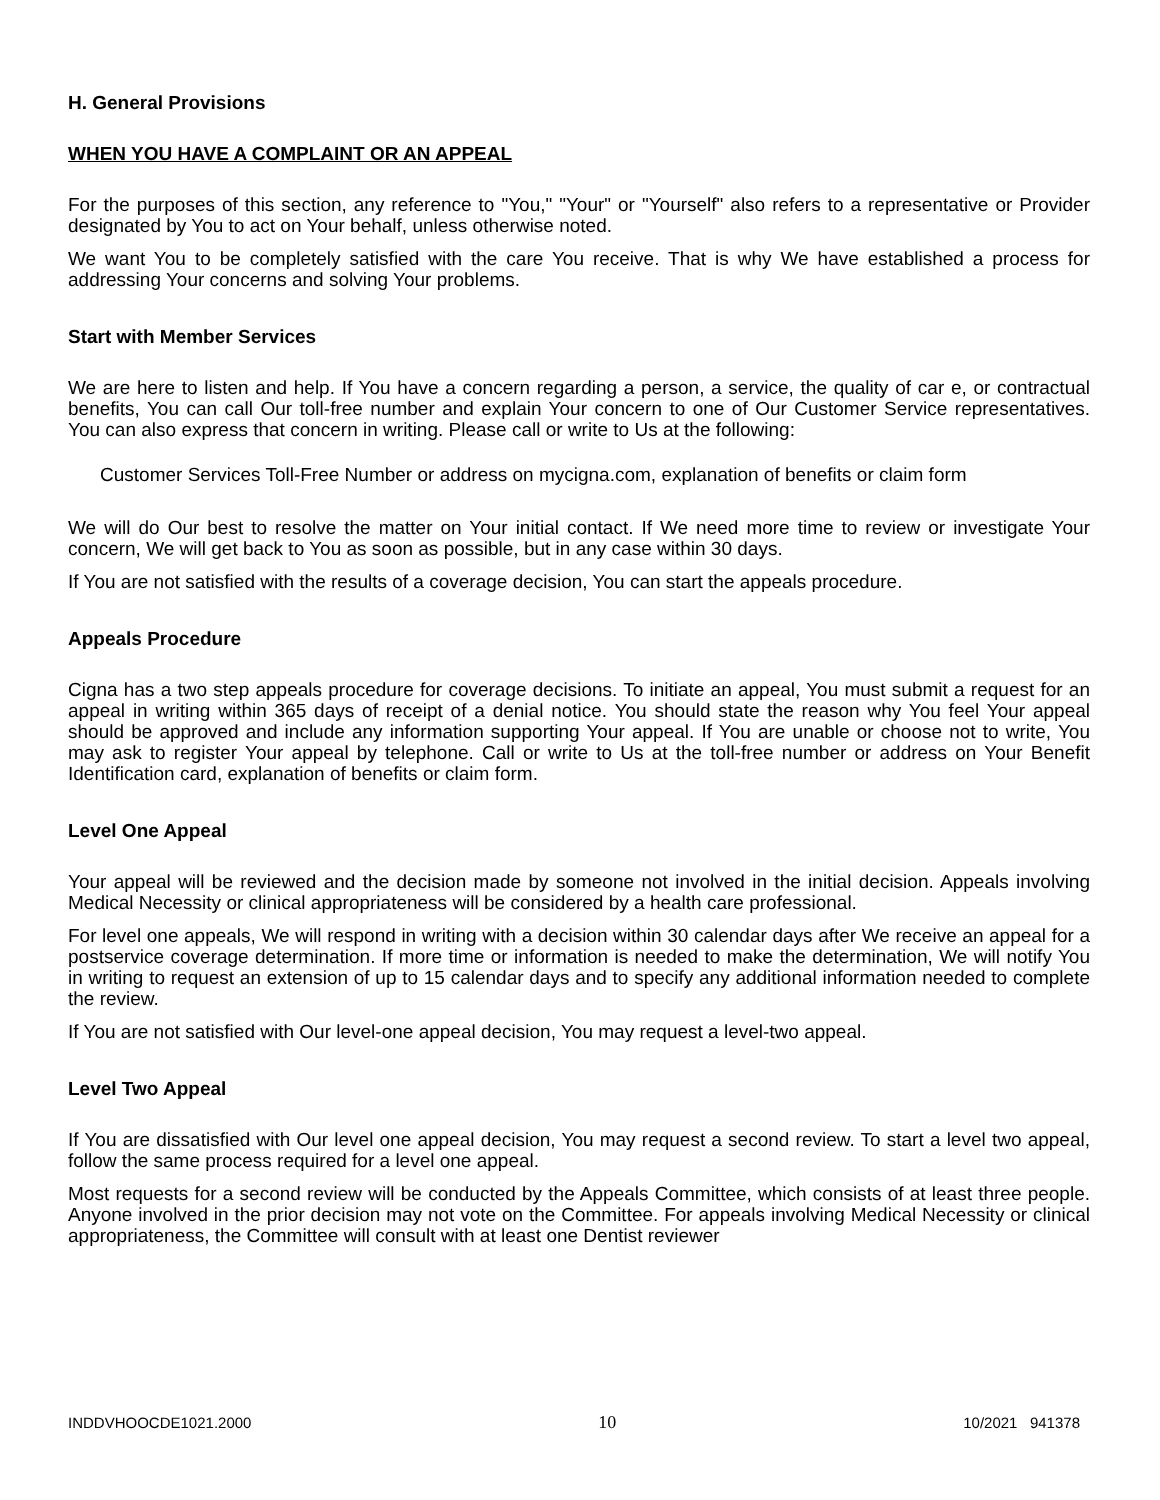H. General Provisions
WHEN YOU HAVE A COMPLAINT OR AN APPEAL
For the purposes of this section, any reference to "You," "Your" or "Yourself" also refers to a representative or Provider designated by You to act on Your behalf, unless otherwise noted.
We want You to be completely satisfied with the care You receive. That is why We have established a process for addressing Your concerns and solving Your problems.
Start with Member Services
We are here to listen and help. If You have a concern regarding a person, a service, the quality of car e, or contractual benefits, You can call Our toll-free number and explain Your concern to one of Our Customer Service representatives. You can also express that concern in writing. Please call or write to Us at the following:
Customer Services Toll-Free Number or address on mycigna.com, explanation of benefits or claim form
We will do Our best to resolve the matter on Your initial contact. If We need more time to review or investigate Your concern, We will get back to You as soon as possible, but in any case within 30 days.
If You are not satisfied with the results of a coverage decision, You can start the appeals procedure.
Appeals Procedure
Cigna has a two step appeals procedure for coverage decisions. To initiate an appeal, You must submit a request for an appeal in writing within 365 days of receipt of a denial notice. You should state the reason why You feel Your appeal should be approved and include any information supporting Your appeal. If You are unable or choose not to write, You may ask to register Your appeal by telephone. Call or write to Us at the toll-free number or address on Your Benefit Identification card, explanation of benefits or claim form.
Level One Appeal
Your appeal will be reviewed and the decision made by someone not involved in the initial decision. Appeals involving Medical Necessity or clinical appropriateness will be considered by a health care professional.
For level one appeals, We will respond in writing with a decision within 30 calendar days after We receive an appeal for a postservice coverage determination. If more time or information is needed to make the determination, We will notify You in writing to request an extension of up to 15 calendar days and to specify any additional information needed to complete the review.
If You are not satisfied with Our level-one appeal decision, You may request a level-two appeal.
Level Two Appeal
If You are dissatisfied with Our level one appeal decision, You may request a second review. To start a level two appeal, follow the same process required for a level one appeal.
Most requests for a second review will be conducted by the Appeals Committee, which consists of at least three people. Anyone involved in the prior decision may not vote on the Committee. For appeals involving Medical Necessity or clinical appropriateness, the Committee will consult with at least one Dentist reviewer
INDDVHOOCDE1021.2000 10 10/2021 941378